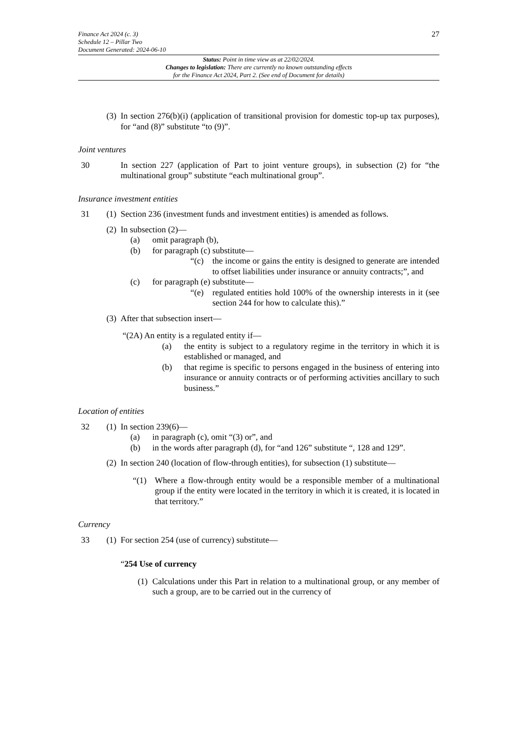Finance Act 2024 (c. 3)
Schedule 12 – Pillar Two
Document Generated: 2024-06-10
27
Status: Point in time view as at 22/02/2024.
Changes to legislation: There are currently no known outstanding effects
for the Finance Act 2024, Part 2. (See end of Document for details)
(3)
In section 276(b)(i) (application of transitional provision for domestic top-up tax purposes), for “and (8)” substitute “to (9)”.
Joint ventures
30 In section 227 (application of Part to joint venture groups), in subsection (2) for “the multinational group” substitute “each multinational group”.
Insurance investment entities
31 (1)
Section 236 (investment funds and investment entities) is amended as follows.
(2)
In subsection (2)—
(a) omit paragraph (b),
(b) for paragraph (c) substitute—
“(c) the income or gains the entity is designed to generate are intended to offset liabilities under insurance or annuity contracts;”, and
(c) for paragraph (e) substitute—
“(e) regulated entities hold 100% of the ownership interests in it (see section 244 for how to calculate this).”
(3)
After that subsection insert—
“(2A) An entity is a regulated entity if—
(a) the entity is subject to a regulatory regime in the territory in which it is established or managed, and
(b) that regime is specific to persons engaged in the business of entering into insurance or annuity contracts or of performing activities ancillary to such business.”
Location of entities
32 (1)
In section 239(6)—
(a) in paragraph (c), omit “(3) or”, and
(b) in the words after paragraph (d), for “and 126” substitute “, 128 and 129”.
(2)
In section 240 (location of flow-through entities), for subsection (1) substitute—
“(1) Where a flow-through entity would be a responsible member of a multinational group if the entity were located in the territory in which it is created, it is located in that territory.”
Currency
33 (1)
For section 254 (use of currency) substitute—
“254 Use of currency
(1) Calculations under this Part in relation to a multinational group, or any member of such a group, are to be carried out in the currency of